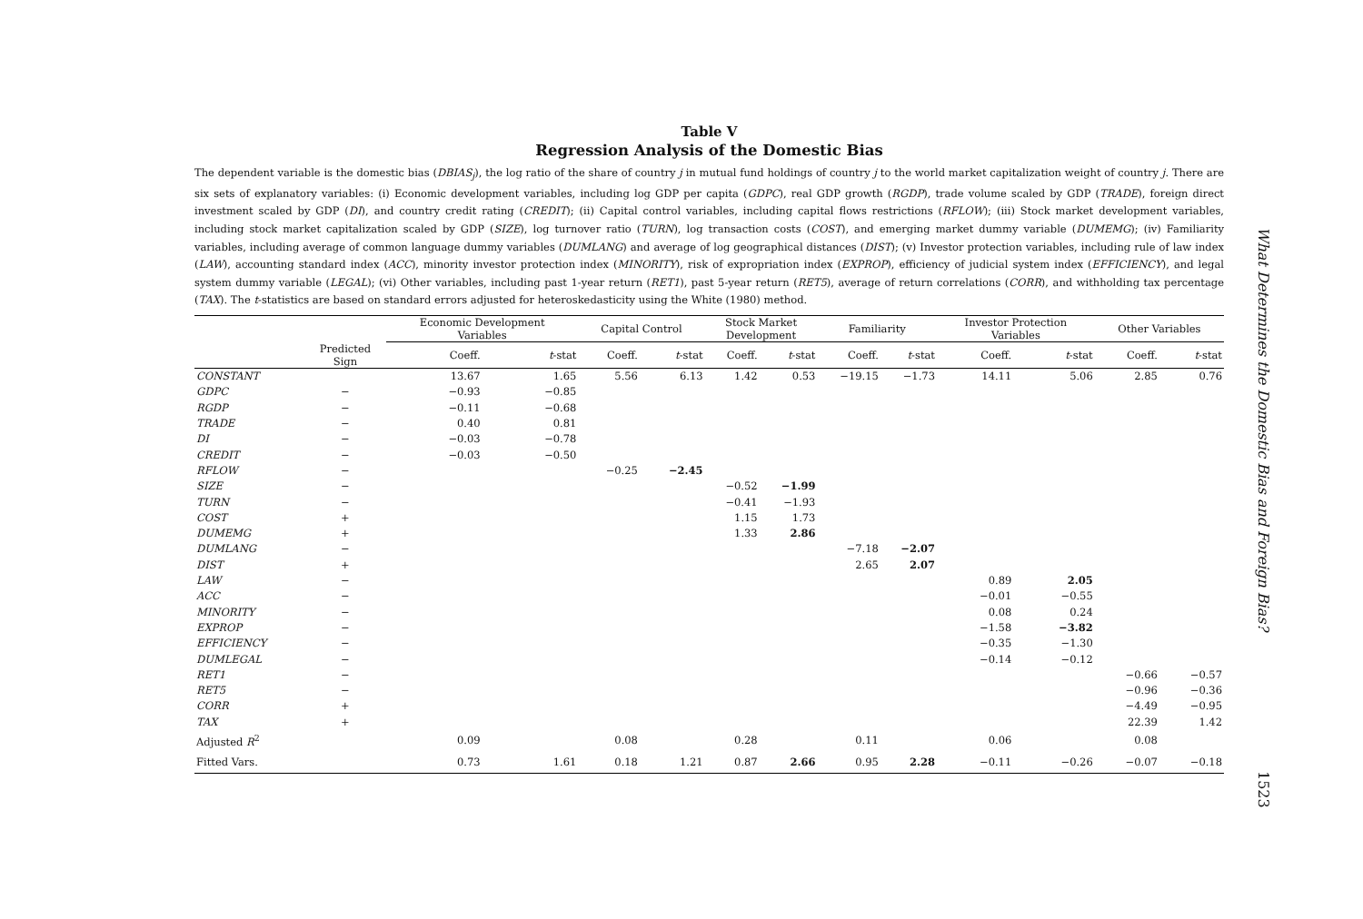Table V
Regression Analysis of the Domestic Bias
The dependent variable is the domestic bias (DBIAS<sub>j</sub>), the log ratio of the share of country j in mutual fund holdings of country j to the world market capitalization weight of country j. There are six sets of explanatory variables: (i) Economic development variables, including log GDP per capita (GDPC), real GDP growth (RGDP), trade volume scaled by GDP (TRADE), foreign direct investment scaled by GDP (DI), and country credit rating (CREDIT); (ii) Capital control variables, including capital flows restrictions (RFLOW); (iii) Stock market development variables, including stock market capitalization scaled by GDP (SIZE), log turnover ratio (TURN), log transaction costs (COST), and emerging market dummy variable (DUMEMG); (iv) Familiarity variables, including average of common language dummy variables (DUMLANG) and average of log geographical distances (DIST); (v) Investor protection variables, including rule of law index (LAW), accounting standard index (ACC), minority investor protection index (MINORITY), risk of expropriation index (EXPROP), efficiency of judicial system index (EFFICIENCY), and legal system dummy variable (LEGAL); (vi) Other variables, including past 1-year return (RET1), past 5-year return (RET5), average of return correlations (CORR), and withholding tax percentage (TAX). The t-statistics are based on standard errors adjusted for heteroskedasticity using the White (1980) method.
| | | Economic Development Variables | | Capital Control | | Stock Market Development | | Familiarity | | Investor Protection Variables | | Other Variables | |
| --- | --- | --- | --- | --- | --- | --- | --- | --- | --- | --- | --- | --- | --- |
| | Predicted Sign | Coeff. | t -stat | Coeff. | t -stat | Coeff. | t -stat | Coeff. | t -stat | Coeff. | t -stat | Coeff. | t -stat |
| CONSTANT | | 13.67 | 1.65 | 5.56 | 6.13 | 1.42 | 0.53 | −19.15 | −1.73 | 14.11 | 5.06 | 2.85 | 0.76 |
| GDPC | − | −0.93 | −0.85 | | | | | | | | | | |
| RGDP | − | −0.11 | −0.68 | | | | | | | | | | |
| TRADE | − | 0.40 | 0.81 | | | | | | | | | | |
| DI | − | −0.03 | −0.78 | | | | | | | | | | |
| CREDIT | − | −0.03 | −0.50 | | | | | | | | | | |
| RFLOW | − | | | −0.25 | −2.45 | | | | | | | | |
| SIZE | − | | | | | −0.52 | −1.99 | | | | | | |
| TURN | − | | | | | −0.41 | −1.93 | | | | | | |
| COST | + | | | | | 1.15 | 1.73 | | | | | | |
| DUMEMG | + | | | | | 1.33 | 2.86 | | | | | | |
| DUMLANG | − | | | | | | | −7.18 | −2.07 | | | | |
| DIST | + | | | | | | | 2.65 | 2.07 | | | | |
| LAW | − | | | | | | | | | 0.89 | 2.05 | | |
| ACC | − | | | | | | | | | −0.01 | −0.55 | | |
| MINORITY | − | | | | | | | | | 0.08 | 0.24 | | |
| EXPROP | − | | | | | | | | | −1.58 | −3.82 | | |
| EFFICIENCY | − | | | | | | | | | −0.35 | −1.30 | | |
| DUMLEGAL | − | | | | | | | | | −0.14 | −0.12 | | |
| RET1 | − | | | | | | | | | | | −0.66 | −0.57 |
| RET5 | − | | | | | | | | | | | −0.96 | −0.36 |
| CORR | + | | | | | | | | | | | −4.49 | −0.95 |
| TAX | + | | | | | | | | | | | 22.39 | 1.42 |
| Adjusted R<sup>2</sup> | | 0.09 | | 0.08 | | 0.28 | | 0.11 | | 0.06 | | 0.08 | |
| Fitted Vars. | | 0.73 | 1.61 | 0.18 | 1.21 | 0.87 | 2.66 | 0.95 | 2.28 | −0.11 | −0.26 | −0.07 | −0.18 |
What Determines the Domestic Bias and Foreign Bias? 1523